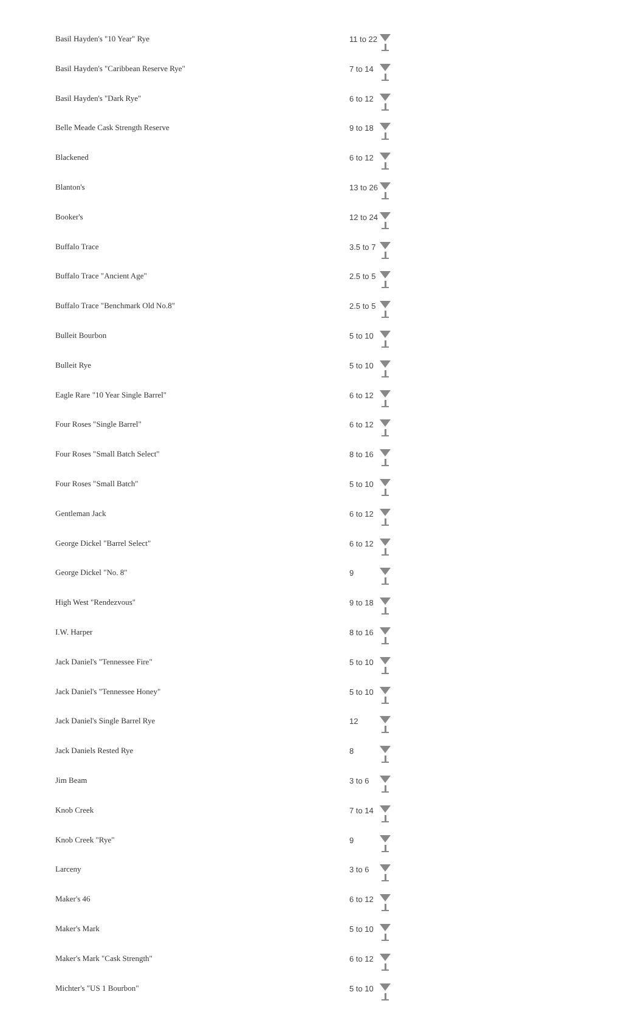| Basil Hayden's "10 Year" Rye | 11 to 22 | |
| Basil Hayden's "Caribbean Reserve Rye" | 7 to 14 | |
| Basil Hayden's "Dark Rye" | 6 to 12 | |
| Belle Meade Cask Strength Reserve | 9 to 18 | |
| Blackened | 6 to 12 | |
| Blanton's | 13 to 26 | |
| Booker's | 12 to 24 | |
| Buffalo Trace | 3.5 to 7 | |
| Buffalo Trace "Ancient Age" | 2.5 to 5 | |
| Buffalo Trace "Benchmark Old No.8" | 2.5 to 5 | |
| Bulleit Bourbon | 5 to 10 | |
| Bulleit Rye | 5 to 10 | |
| Eagle Rare "10 Year Single Barrel" | 6 to 12 | |
| Four Roses "Single Barrel" | 6 to 12 | |
| Four Roses "Small Batch Select" | 8 to 16 | |
| Four Roses "Small Batch" | 5 to 10 | |
| Gentleman Jack | 6 to 12 | |
| George Dickel "Barrel Select" | 6 to 12 | |
| George Dickel "No. 8" | 9 | |
| High West "Rendezvous" | 9 to 18 | |
| I.W. Harper | 8 to 16 | |
| Jack Daniel's "Tennessee Fire" | 5 to 10 | |
| Jack Daniel's "Tennessee Honey" | 5 to 10 | |
| Jack Daniel's Single Barrel Rye | 12 | |
| Jack Daniels Rested Rye | 8 | |
| Jim Beam | 3 to 6 | |
| Knob Creek | 7 to 14 | |
| Knob Creek "Rye" | 9 | |
| Larceny | 3 to 6 | |
| Maker's 46 | 6 to 12 | |
| Maker's Mark | 5 to 10 | |
| Maker's Mark "Cask Strength" | 6 to 12 | |
| Michter's "US 1 Bourbon" | 5 to 10 | |